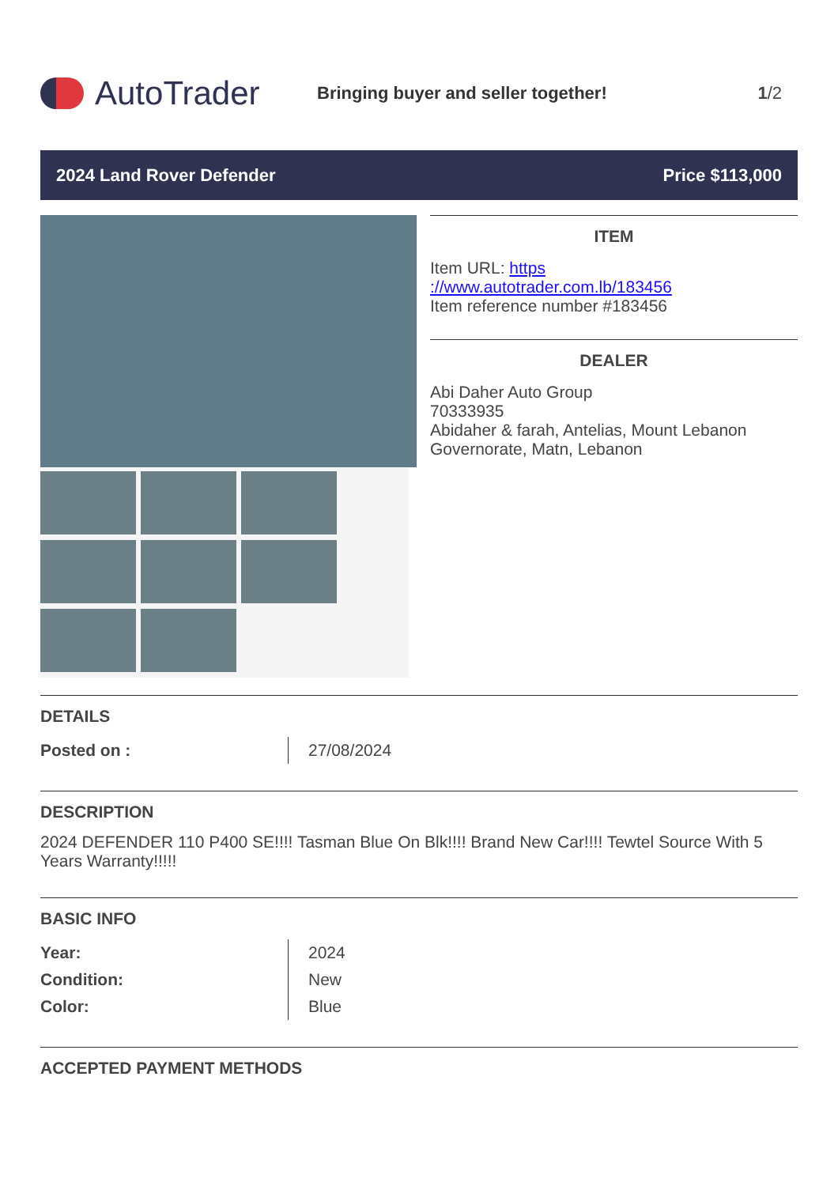AutoTrader
Bringing buyer and seller together!
1/2
2024 Land Rover Defender Price $113,000
ITEM
Item URL: https
://www.autotrader.com.lb/183456
Item reference number #183456
DEALER
Abi Daher Auto Group
70333935
Abidaher & farah, Antelias, Mount Lebanon Governorate, Matn, Lebanon
DETAILS
| Posted on : | 27/08/2024 |
DESCRIPTION
2024 DEFENDER 110 P400 SE!!!! Tasman Blue On Blk!!!! Brand New Car!!!! Tewtel Source With 5 Years Warranty!!!!!
BASIC INFO
| Year: | 2024 |
| Condition: | New |
| Color: | Blue |
ACCEPTED PAYMENT METHODS